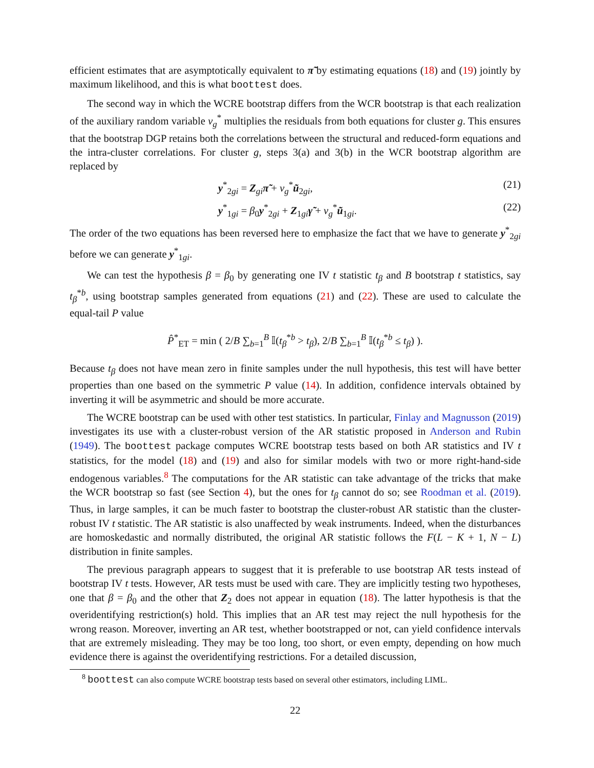efficient estimates that are asymptotically equivalent to π̃ by estimating equations (18) and (19) jointly by maximum likelihood, and this is what boottest does.
The second way in which the WCRE bootstrap differs from the WCR bootstrap is that each realization of the auxiliary random variable v<sub>g</sub><sup>*</sup> multiplies the residuals from both equations for cluster g. This ensures that the bootstrap DGP retains both the correlations between the structural and reduced-form equations and the intra-cluster correlations. For cluster g, steps 3(a) and 3(b) in the WCR bootstrap algorithm are replaced by
y<sup>*</sup><sub>2gi</sub> = Z<sub>gi</sub>π̃ + v<sub>g</sub><sup>*</sup>ũ<sub>2gi</sub>, (21)
y<sup>*</sup><sub>1gi</sub> = β<sub>0</sub>y<sup>*</sup><sub>2gi</sub> + Z<sub>1gi</sub>γ̃ + v<sub>g</sub><sup>*</sup>ũ<sub>1gi</sub>. (22)
The order of the two equations has been reversed here to emphasize the fact that we have to generate y<sup>*</sup><sub>2gi</sub> before we can generate y<sup>*</sup><sub>1gi</sub>.
We can test the hypothesis β = β<sub>0</sub> by generating one IV t statistic t<sub>β</sub> and B bootstrap t statistics, say t<sub>β</sub><sup>*b</sup>, using bootstrap samples generated from equations (21) and (22). These are used to calculate the equal-tail P value
P̂<sup>*</sup><sub>ET</sub> = min ( 2/B ∑<sub>b=1</sub><sup>B</sup> 𝕀(t<sub>β</sub><sup>*b</sup> > t<sub>β</sub>), 2/B ∑<sub>b=1</sub><sup>B</sup> 𝕀(t<sub>β</sub><sup>*b</sup> ≤ t<sub>β</sub>) ).
Because t<sub>β</sub> does not have mean zero in finite samples under the null hypothesis, this test will have better properties than one based on the symmetric P value (14). In addition, confidence intervals obtained by inverting it will be asymmetric and should be more accurate.
The WCRE bootstrap can be used with other test statistics. In particular, Finlay and Magnusson (2019) investigates its use with a cluster-robust version of the AR statistic proposed in Anderson and Rubin (1949). The boottest package computes WCRE bootstrap tests based on both AR statistics and IV t statistics, for the model (18) and (19) and also for similar models with two or more right-hand-side endogenous variables.<sup>8</sup> The computations for the AR statistic can take advantage of the tricks that make the WCR bootstrap so fast (see Section 4), but the ones for t<sub>β</sub> cannot do so; see Roodman et al. (2019). Thus, in large samples, it can be much faster to bootstrap the cluster-robust AR statistic than the cluster-robust IV t statistic. The AR statistic is also unaffected by weak instruments. Indeed, when the disturbances are homoskedastic and normally distributed, the original AR statistic follows the F(L − K + 1, N − L) distribution in finite samples.
The previous paragraph appears to suggest that it is preferable to use bootstrap AR tests instead of bootstrap IV t tests. However, AR tests must be used with care. They are implicitly testing two hypotheses, one that β = β<sub>0</sub> and the other that Z<sub>2</sub> does not appear in equation (18). The latter hypothesis is that the overidentifying restriction(s) hold. This implies that an AR test may reject the null hypothesis for the wrong reason. Moreover, inverting an AR test, whether bootstrapped or not, can yield confidence intervals that are extremely misleading. They may be too long, too short, or even empty, depending on how much evidence there is against the overidentifying restrictions. For a detailed discussion,
<sup>8</sup> boottest can also compute WCRE bootstrap tests based on several other estimators, including LIML.
22